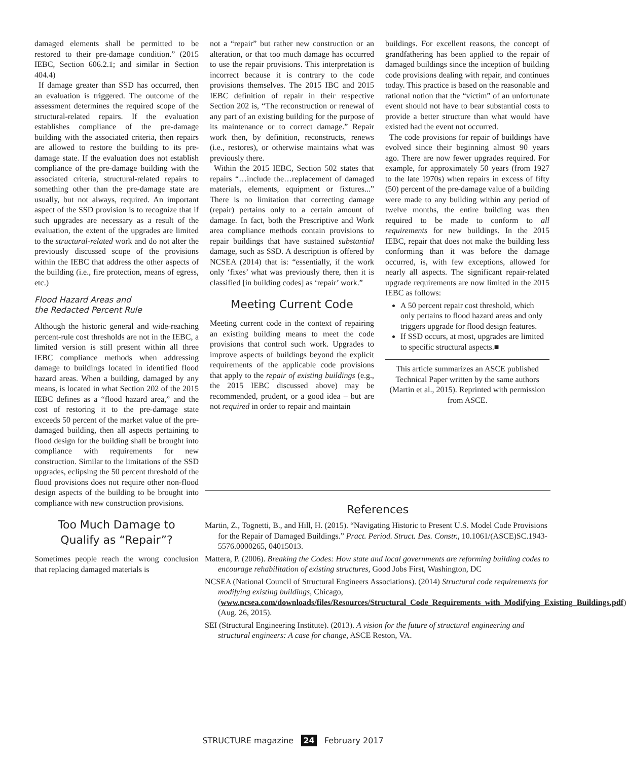damaged elements shall be permitted to be restored to their pre-damage condition.” (2015 IEBC, Section 606.2.1; and similar in Section 404.4)
If damage greater than SSD has occurred, then an evaluation is triggered. The outcome of the assessment determines the required scope of the structural-related repairs. If the evaluation establishes compliance of the pre-damage building with the associated criteria, then repairs are allowed to restore the building to its pre-damage state. If the evaluation does not establish compliance of the pre-damage building with the associated criteria, structural-related repairs to something other than the pre-damage state are usually, but not always, required. An important aspect of the SSD provision is to recognize that if such upgrades are necessary as a result of the evaluation, the extent of the upgrades are limited to the structural-related work and do not alter the previously discussed scope of the provisions within the IEBC that address the other aspects of the building (i.e., fire protection, means of egress, etc.)
Flood Hazard Areas and
the Redacted Percent Rule
Although the historic general and wide-reaching percent-rule cost thresholds are not in the IEBC, a limited version is still present within all three IEBC compliance methods when addressing damage to buildings located in identified flood hazard areas. When a building, damaged by any means, is located in what Section 202 of the 2015 IEBC defines as a “flood hazard area,” and the cost of restoring it to the pre-damage state exceeds 50 percent of the market value of the pre-damaged building, then all aspects pertaining to flood design for the building shall be brought into compliance with requirements for new construction. Similar to the limitations of the SSD upgrades, eclipsing the 50 percent threshold of the flood provisions does not require other non-flood design aspects of the building to be brought into compliance with new construction provisions.
Too Much Damage to
Qualify as “Repair”?
Sometimes people reach the wrong conclusion that replacing damaged materials is
not a “repair” but rather new construction or an alteration, or that too much damage has occurred to use the repair provisions. This interpretation is incorrect because it is contrary to the code provisions themselves. The 2015 IBC and 2015 IEBC definition of repair in their respective Section 202 is, “The reconstruction or renewal of any part of an existing building for the purpose of its maintenance or to correct damage.” Repair work then, by definition, reconstructs, renews (i.e., restores), or otherwise maintains what was previously there.
Within the 2015 IEBC, Section 502 states that repairs “…include the…replacement of damaged materials, elements, equipment or fixtures...” There is no limitation that correcting damage (repair) pertains only to a certain amount of damage. In fact, both the Prescriptive and Work area compliance methods contain provisions to repair buildings that have sustained substantial damage, such as SSD. A description is offered by NCSEA (2014) that is: “essentially, if the work only ‘fixes’ what was previously there, then it is classified [in building codes] as ‘repair’ work.”
Meeting Current Code
Meeting current code in the context of repairing an existing building means to meet the code provisions that control such work. Upgrades to improve aspects of buildings beyond the explicit requirements of the applicable code provisions that apply to the repair of existing buildings (e.g., the 2015 IEBC discussed above) may be recommended, prudent, or a good idea – but are not required in order to repair and maintain
buildings. For excellent reasons, the concept of grandfathering has been applied to the repair of damaged buildings since the inception of building code provisions dealing with repair, and continues today. This practice is based on the reasonable and rational notion that the “victim” of an unfortunate event should not have to bear substantial costs to provide a better structure than what would have existed had the event not occurred.
The code provisions for repair of buildings have evolved since their beginning almost 90 years ago. There are now fewer upgrades required. For example, for approximately 50 years (from 1927 to the late 1970s) when repairs in excess of fifty (50) percent of the pre-damage value of a building were made to any building within any period of twelve months, the entire building was then required to be made to conform to all requirements for new buildings. In the 2015 IEBC, repair that does not make the building less conforming than it was before the damage occurred, is, with few exceptions, allowed for nearly all aspects. The significant repair-related upgrade requirements are now limited in the 2015 IEBC as follows:
A 50 percent repair cost threshold, which only pertains to flood hazard areas and only triggers upgrade for flood design features.
If SSD occurs, at most, upgrades are limited to specific structural aspects.■
This article summarizes an ASCE published Technical Paper written by the same authors (Martin et al., 2015). Reprinted with permission from ASCE.
References
Martin, Z., Tognetti, B., and Hill, H. (2015). “Navigating Historic to Present U.S. Model Code Provisions for the Repair of Damaged Buildings.” Pract. Period. Struct. Des. Constr., 10.1061/(ASCE)SC.1943-5576.0000265, 04015013.
Mattera, P. (2006). Breaking the Codes: How state and local governments are reforming building codes to encourage rehabilitation of existing structures, Good Jobs First, Washington, DC
NCSEA (National Council of Structural Engineers Associations). (2014) Structural code requirements for modifying existing buildings, Chicago, (www.ncsea.com/downloads/files/Resources/Structural_Code_Requirements_with_Modifying_Existing_Buildings.pdf) (Aug. 26, 2015).
SEI (Structural Engineering Institute). (2013). A vision for the future of structural engineering and structural engineers: A case for change, ASCE Reston, VA.
STRUCTURE magazine 24 February 2017